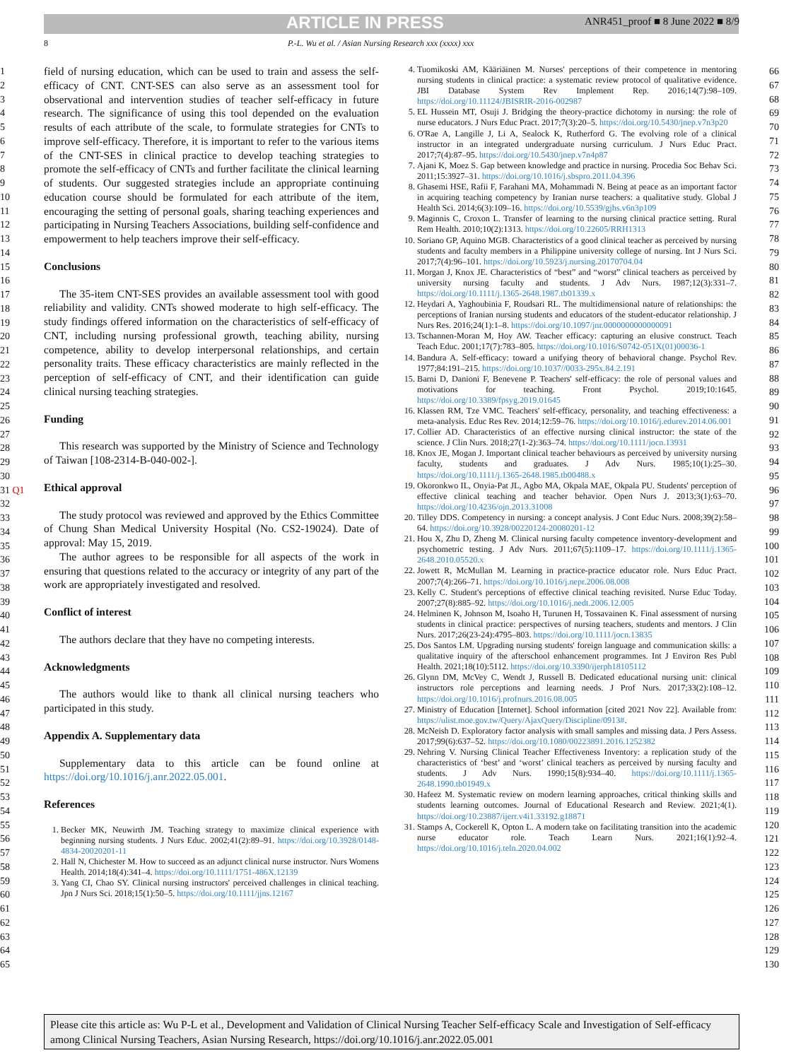ARTICLE IN PRESS ANR451_proof ■ 8 June 2022 ■ 8/9
8 P.-L. Wu et al. / Asian Nursing Research xxx (xxxx) xxx
1
2
3
4
5
6
7
8
9
10
11
12
13
14
15
16
17
18
19
20
21
22
23
24
25
26
27
28
29
30
31 Q1
32
33
34
35
36
37
38
39
40
41
42
43
44
45
46
47
48
49
50
51
52
53
54
55
56
57
58
59
60
61
62
63
64
65
field of nursing education, which can be used to train and assess the self-efficacy of CNT. CNT-SES can also serve as an assessment tool for observational and intervention studies of teacher self-efficacy in future research. The significance of using this tool depended on the evaluation results of each attribute of the scale, to formulate strategies for CNTs to improve self-efficacy. Therefore, it is important to refer to the various items of the CNT-SES in clinical practice to develop teaching strategies to promote the self-efficacy of CNTs and further facilitate the clinical learning of students. Our suggested strategies include an appropriate continuing education course should be formulated for each attribute of the item, encouraging the setting of personal goals, sharing teaching experiences and participating in Nursing Teachers Associations, building self-confidence and empowerment to help teachers improve their self-efficacy.
Conclusions
The 35-item CNT-SES provides an available assessment tool with good reliability and validity. CNTs showed moderate to high self-efficacy. The study findings offered information on the characteristics of self-efficacy of CNT, including nursing professional growth, teaching ability, nursing competence, ability to develop interpersonal relationships, and certain personality traits. These efficacy characteristics are mainly reflected in the perception of self-efficacy of CNT, and their identification can guide clinical nursing teaching strategies.
Funding
This research was supported by the Ministry of Science and Technology of Taiwan [108-2314-B-040-002-].
Ethical approval
The study protocol was reviewed and approved by the Ethics Committee of Chung Shan Medical University Hospital (No. CS2-19024). Date of approval: May 15, 2019.
The author agrees to be responsible for all aspects of the work in ensuring that questions related to the accuracy or integrity of any part of the work are appropriately investigated and resolved.
Conflict of interest
The authors declare that they have no competing interests.
Acknowledgments
The authors would like to thank all clinical nursing teachers who participated in this study.
Appendix A. Supplementary data
Supplementary data to this article can be found online at https://doi.org/10.1016/j.anr.2022.05.001.
References
1. Becker MK, Neuwirth JM. Teaching strategy to maximize clinical experience with beginning nursing students. J Nurs Educ. 2002;41(2):89–91. https://doi.org/10.3928/0148-4834-20020201-11
2. Hall N, Chichester M. How to succeed as an adjunct clinical nurse instructor. Nurs Womens Health. 2014;18(4):341–4. https://doi.org/10.1111/1751-486X.12139
3. Yang CI, Chao SY. Clinical nursing instructors' perceived challenges in clinical teaching. Jpn J Nurs Sci. 2018;15(1):50–5. https://doi.org/10.1111/jjns.12167
4. Tuomikoski AM, Kääriäinen M. Nurses' perceptions of their competence in mentoring nursing students in clinical practice: a systematic review protocol of qualitative evidence. JBI Database System Rev Implement Rep. 2016;14(7):98–109. https://doi.org/10.11124/JBISRIR-2016-002987
5. EL Hussein MT, Osuji J. Bridging the theory-practice dichotomy in nursing: the role of nurse educators. J Nurs Educ Pract. 2017;7(3):20–5. https://doi.org/10.5430/jnep.v7n3p20
6. O'Rae A, Langille J, Li A, Sealock K, Rutherford G. The evolving role of a clinical instructor in an integrated undergraduate nursing curriculum. J Nurs Educ Pract. 2017;7(4):87–95. https://doi.org/10.5430/jnep.v7n4p87
7. Ajani K, Moez S. Gap between knowledge and practice in nursing. Procedia Soc Behav Sci. 2011;15:3927–31. https://doi.org/10.1016/j.sbspro.2011.04.396
8. Ghasemi HSE, Rafii F, Farahani MA, Mohammadi N. Being at peace as an important factor in acquiring teaching competency by Iranian nurse teachers: a qualitative study. Global J Health Sci. 2014;6(3):109–16. https://doi.org/10.5539/gjhs.v6n3p109
9. Maginnis C, Croxon L. Transfer of learning to the nursing clinical practice setting. Rural Rem Health. 2010;10(2):1313. https://doi.org/10.22605/RRH1313
10. Soriano GP, Aquino MGB. Characteristics of a good clinical teacher as perceived by nursing students and faculty members in a Philippine university college of nursing. Int J Nurs Sci. 2017;7(4):96–101. https://doi.org/10.5923/j.nursing.20170704.04
11. Morgan J, Knox JE. Characteristics of “best” and “worst” clinical teachers as perceived by university nursing faculty and students. J Adv Nurs. 1987;12(3):331–7. https://doi.org/10.1111/j.1365-2648.1987.tb01339.x
12. Heydari A, Yaghoubinia F, Roudsari RL. The multidimensional nature of relationships: the perceptions of Iranian nursing students and educators of the student-educator relationship. J Nurs Res. 2016;24(1):1–8. https://doi.org/10.1097/jnr.0000000000000091
13. Tschannen-Moran M, Hoy AW. Teacher efficacy: capturing an elusive construct. Teach Teach Educ. 2001;17(7):783–805. https://doi.org/10.1016/S0742-051X(01)00036-1
14. Bandura A. Self-efficacy: toward a unifying theory of behavioral change. Psychol Rev. 1977;84:191–215. https://doi.org/10.1037//0033-295x.84.2.191
15. Barni D, Danioni F, Benevene P. Teachers' self-efficacy: the role of personal values and motivations for teaching. Front Psychol. 2019;10:1645. https://doi.org/10.3389/fpsyg.2019.01645
16. Klassen RM, Tze VMC. Teachers' self-efficacy, personality, and teaching effectiveness: a meta-analysis. Educ Res Rev. 2014;12:59–76. https://doi.org/10.1016/j.edurev.2014.06.001
17. Collier AD. Characteristics of an effective nursing clinical instructor: the state of the science. J Clin Nurs. 2018;27(1-2):363–74. https://doi.org/10.1111/jocn.13931
18. Knox JE, Mogan J. Important clinical teacher behaviours as perceived by university nursing faculty, students and graduates. J Adv Nurs. 1985;10(1):25–30. https://doi.org/10.1111/j.1365-2648.1985.tb00488.x
19. Okoronkwo IL, Onyia-Pat JL, Agbo MA, Okpala MAE, Okpala PU. Students' perception of effective clinical teaching and teacher behavior. Open Nurs J. 2013;3(1):63–70. https://doi.org/10.4236/ojn.2013.31008
20. Tilley DDS. Competency in nursing: a concept analysis. J Cont Educ Nurs. 2008;39(2):58–64. https://doi.org/10.3928/00220124-20080201-12
21. Hou X, Zhu D, Zheng M. Clinical nursing faculty competence inventory-development and psychometric testing. J Adv Nurs. 2011;67(5):1109–17. https://doi.org/10.1111/j.1365-2648.2010.05520.x
22. Jowett R, McMullan M. Learning in practice-practice educator role. Nurs Educ Pract. 2007;7(4):266–71. https://doi.org/10.1016/j.nepr.2006.08.008
23. Kelly C. Student's perceptions of effective clinical teaching revisited. Nurse Educ Today. 2007;27(8):885–92. https://doi.org/10.1016/j.nedt.2006.12.005
24. Helminen K, Johnson M, Isoaho H, Turunen H, Tossavainen K. Final assessment of nursing students in clinical practice: perspectives of nursing teachers, students and mentors. J Clin Nurs. 2017;26(23-24):4795–803. https://doi.org/10.1111/jocn.13835
25. Dos Santos LM. Upgrading nursing students' foreign language and communication skills: a qualitative inquiry of the afterschool enhancement programmes. Int J Environ Res Publ Health. 2021;18(10):5112. https://doi.org/10.3390/ijerph18105112
26. Glynn DM, McVey C, Wendt J, Russell B. Dedicated educational nursing unit: clinical instructors role perceptions and learning needs. J Prof Nurs. 2017;33(2):108–12. https://doi.org/10.1016/j.profnurs.2016.08.005
27. Ministry of Education [Internet]. School information [cited 2021 Nov 22]. Available from: https://ulist.moe.gov.tw/Query/AjaxQuery/Discipline/0913#.
28. McNeish D. Exploratory factor analysis with small samples and missing data. J Pers Assess. 2017;99(6):637–52. https://doi.org/10.1080/00223891.2016.1252382
29. Nehring V. Nursing Clinical Teacher Effectiveness Inventory: a replication study of the characteristics of ‘best’ and ‘worst’ clinical teachers as perceived by nursing faculty and students. J Adv Nurs. 1990;15(8):934–40. https://doi.org/10.1111/j.1365-2648.1990.tb01949.x
30. Hafeez M. Systematic review on modern learning approaches, critical thinking skills and students learning outcomes. Journal of Educational Research and Review. 2021;4(1). https://doi.org/10.23887/ijerr.v4i1.33192.g18871
31. Stamps A, Cockerell K, Opton L. A modern take on facilitating transition into the academic nurse educator role. Teach Learn Nurs. 2021;16(1):92–4. https://doi.org/10.1016/j.teln.2020.04.002
66
67
68
69
70
71
72
73
74
75
76
77
78
79
80
81
82
83
84
85
86
87
88
89
90
91
92
93
94
95
96
97
98
99
100
101
102
103
104
105
106
107
108
109
110
111
112
113
114
115
116
117
118
119
120
121
122
123
124
125
126
127
128
129
130
Please cite this article as: Wu P-L et al., Development and Validation of Clinical Nursing Teacher Self-efficacy Scale and Investigation of Self-efficacy among Clinical Nursing Teachers, Asian Nursing Research, https://doi.org/10.1016/j.anr.2022.05.001